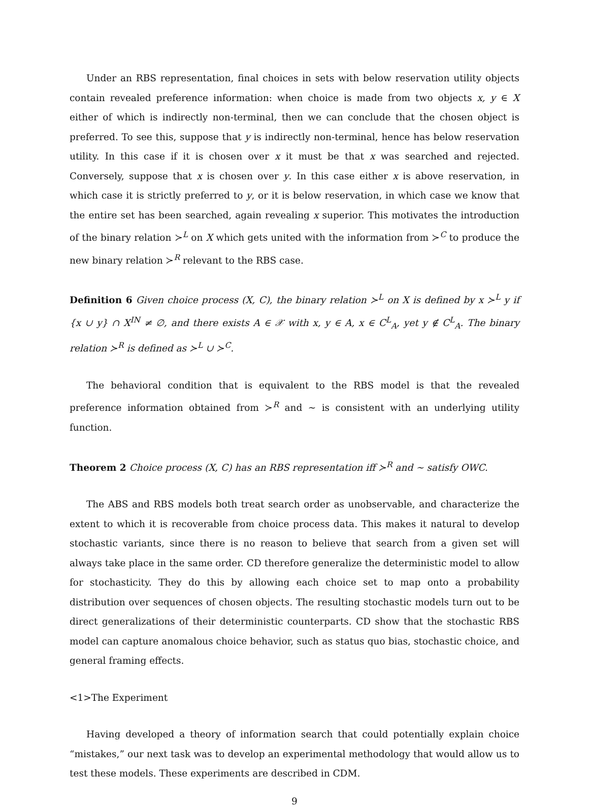Under an RBS representation, final choices in sets with below reservation utility objects contain revealed preference information: when choice is made from two objects x, y ∈ X either of which is indirectly non-terminal, then we can conclude that the chosen object is preferred. To see this, suppose that y is indirectly non-terminal, hence has below reservation utility. In this case if it is chosen over x it must be that x was searched and rejected. Conversely, suppose that x is chosen over y. In this case either x is above reservation, in which case it is strictly preferred to y, or it is below reservation, in which case we know that the entire set has been searched, again revealing x superior. This motivates the introduction of the binary relation ≻<sup>L</sup> on X which gets united with the information from ≻<sup>C</sup> to produce the new binary relation ≻<sup>R</sup> relevant to the RBS case.
Definition 6 Given choice process (X, C), the binary relation ≻<sup>L</sup> on X is defined by x ≻<sup>L</sup> y if {x ∪ y} ∩ X<sup>IN</sup> ≠ ∅, and there exists A ∈ 𝒳 with x, y ∈ A, x ∈ C<sup>L</sup><sub>A</sub>, yet y ∉ C<sup>L</sup><sub>A</sub>. The binary relation ≻<sup>R</sup> is defined as ≻<sup>L</sup> ∪ ≻<sup>C</sup>.
The behavioral condition that is equivalent to the RBS model is that the revealed preference information obtained from ≻<sup>R</sup> and ∼ is consistent with an underlying utility function.
Theorem 2 Choice process (X, C) has an RBS representation iff ≻<sup>R</sup> and ∼ satisfy OWC.
The ABS and RBS models both treat search order as unobservable, and characterize the extent to which it is recoverable from choice process data. This makes it natural to develop stochastic variants, since there is no reason to believe that search from a given set will always take place in the same order. CD therefore generalize the deterministic model to allow for stochasticity. They do this by allowing each choice set to map onto a probability distribution over sequences of chosen objects. The resulting stochastic models turn out to be direct generalizations of their deterministic counterparts. CD show that the stochastic RBS model can capture anomalous choice behavior, such as status quo bias, stochastic choice, and general framing effects.
<1>The Experiment
Having developed a theory of information search that could potentially explain choice “mistakes,” our next task was to develop an experimental methodology that would allow us to test these models. These experiments are described in CDM.
9